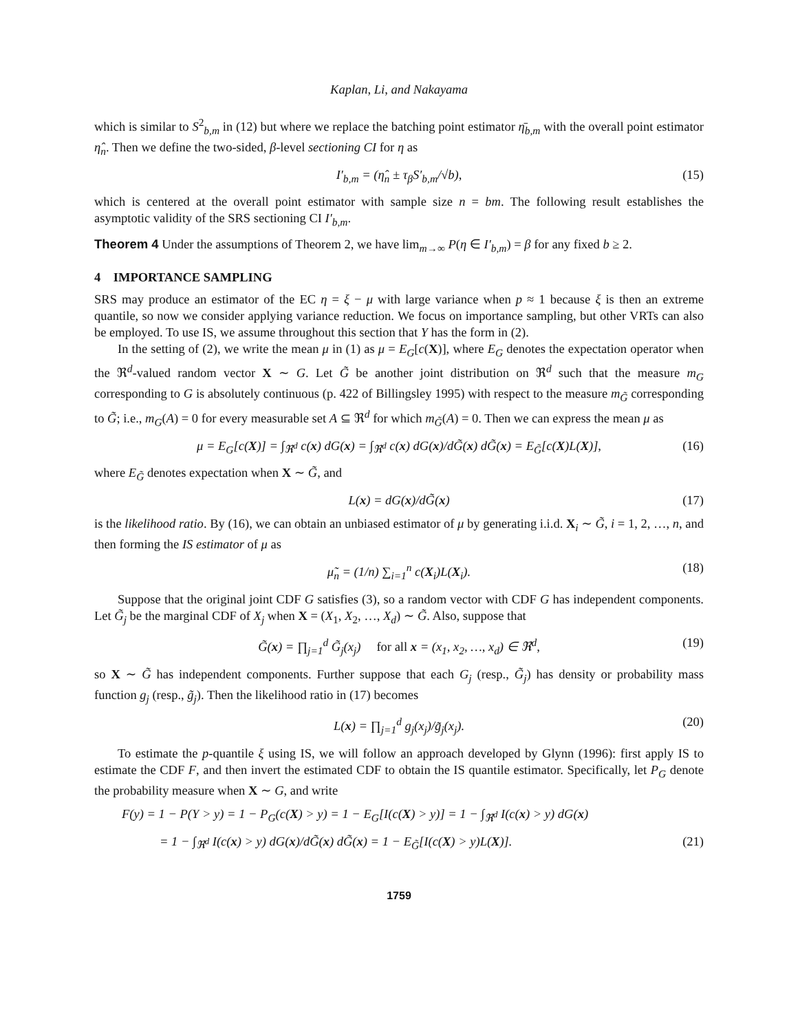Kaplan, Li, and Nakayama
which is similar to S<sup>2</sup><sub>b,m</sub> in (12) but where we replace the batching point estimator η̄<sub>b,m</sub> with the overall point estimator η̂<sub>n</sub>. Then we define the two-sided, β-level sectioning CI for η as
I′<sub>b,m</sub> = (η̂<sub>n</sub> ± τ<sub>β</sub>S′<sub>b,m</sub>/√b), (15)
which is centered at the overall point estimator with sample size n = bm. The following result establishes the asymptotic validity of the SRS sectioning CI I′<sub>b,m</sub>.
Theorem 4 Under the assumptions of Theorem 2, we have lim<sub>m→∞</sub> P(η ∈ I′<sub>b,m</sub>) = β for any fixed b ≥ 2.
4 IMPORTANCE SAMPLING
SRS may produce an estimator of the EC η = ξ − μ with large variance when p ≈ 1 because ξ is then an extreme quantile, so now we consider applying variance reduction. We focus on importance sampling, but other VRTs can also be employed. To use IS, we assume throughout this section that Y has the form in (2).
In the setting of (2), we write the mean μ in (1) as μ = E<sub>G</sub>[c(X)], where E<sub>G</sub> denotes the expectation operator when the ℜ<sup>d</sup>-valued random vector X ∼ G. Let G̃ be another joint distribution on ℜ<sup>d</sup> such that the measure m<sub>G</sub> corresponding to G is absolutely continuous (p. 422 of Billingsley 1995) with respect to the measure m<sub>G̃</sub> corresponding to G̃; i.e., m<sub>G</sub>(A) = 0 for every measurable set A ⊆ ℜ<sup>d</sup> for which m<sub>G̃</sub>(A) = 0. Then we can express the mean μ as
μ = E<sub>G</sub>[c(X)] = ∫<sub>ℜ<sup>d</sup></sub> c(x) dG(x) = ∫<sub>ℜ<sup>d</sup></sub> c(x) dG(x)/dG̃(x) dG̃(x) = E<sub>G̃</sub>[c(X)L(X)], (16)
where E<sub>G̃</sub> denotes expectation when X ∼ G̃, and
L(x) = dG(x)/dG̃(x) (17)
is the likelihood ratio. By (16), we can obtain an unbiased estimator of μ by generating i.i.d. X<sub>i</sub> ∼ G̃, i = 1, 2, …, n, and then forming the IS estimator of μ as
μ̃<sub>n</sub> = (1/n) ∑<sub>i=1</sub><sup>n</sup> c(X<sub>i</sub>)L(X<sub>i</sub>). (18)
Suppose that the original joint CDF G satisfies (3), so a random vector with CDF G has independent components. Let G̃<sub>j</sub> be the marginal CDF of X<sub>j</sub> when X = (X<sub>1</sub>, X<sub>2</sub>, …, X<sub>d</sub>) ∼ G̃. Also, suppose that
G̃(x) = ∏<sub>j=1</sub><sup>d</sup> G̃<sub>j</sub>(x<sub>j</sub>) for all x = (x<sub>1</sub>, x<sub>2</sub>, …, x<sub>d</sub>) ∈ ℜ<sup>d</sup>, (19)
so X ∼ G̃ has independent components. Further suppose that each G<sub>j</sub> (resp., G̃<sub>j</sub>) has density or probability mass function g<sub>j</sub> (resp., g̃<sub>j</sub>). Then the likelihood ratio in (17) becomes
L(x) = ∏<sub>j=1</sub><sup>d</sup> g<sub>j</sub>(x<sub>j</sub>)/g̃<sub>j</sub>(x<sub>j</sub>). (20)
To estimate the p-quantile ξ using IS, we will follow an approach developed by Glynn (1996): first apply IS to estimate the CDF F, and then invert the estimated CDF to obtain the IS quantile estimator. Specifically, let P<sub>G</sub> denote the probability measure when X ∼ G, and write
F(y) = 1 − P(Y > y) = 1 − P<sub>G</sub>(c(X) > y) = 1 − E<sub>G</sub>[I(c(X) > y)] = 1 − ∫<sub>ℜ<sup>d</sup></sub> I(c(x) > y) dG(x)
= 1 − ∫<sub>ℜ<sup>d</sup></sub> I(c(x) > y) dG(x)/dG̃(x) dG̃(x) = 1 − E<sub>G̃</sub>[I(c(X) > y)L(X)]. (21)
1759